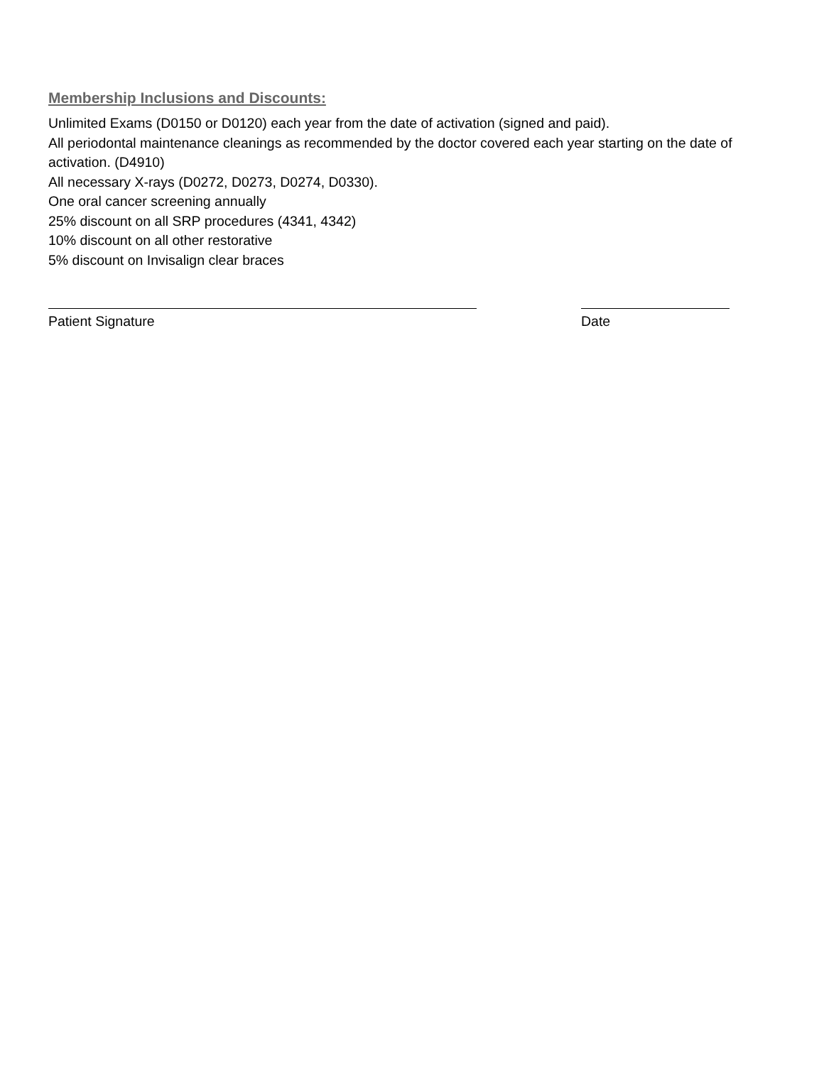Membership Inclusions and Discounts:
Unlimited Exams (D0150 or D0120) each year from the date of activation (signed and paid).
All periodontal maintenance cleanings as recommended by the doctor covered each year starting on the date of activation. (D4910)
All necessary X-rays (D0272, D0273, D0274, D0330).
One oral cancer screening annually
25% discount on all SRP procedures (4341, 4342)
10% discount on all other restorative
5% discount on Invisalign clear braces
Patient Signature Date